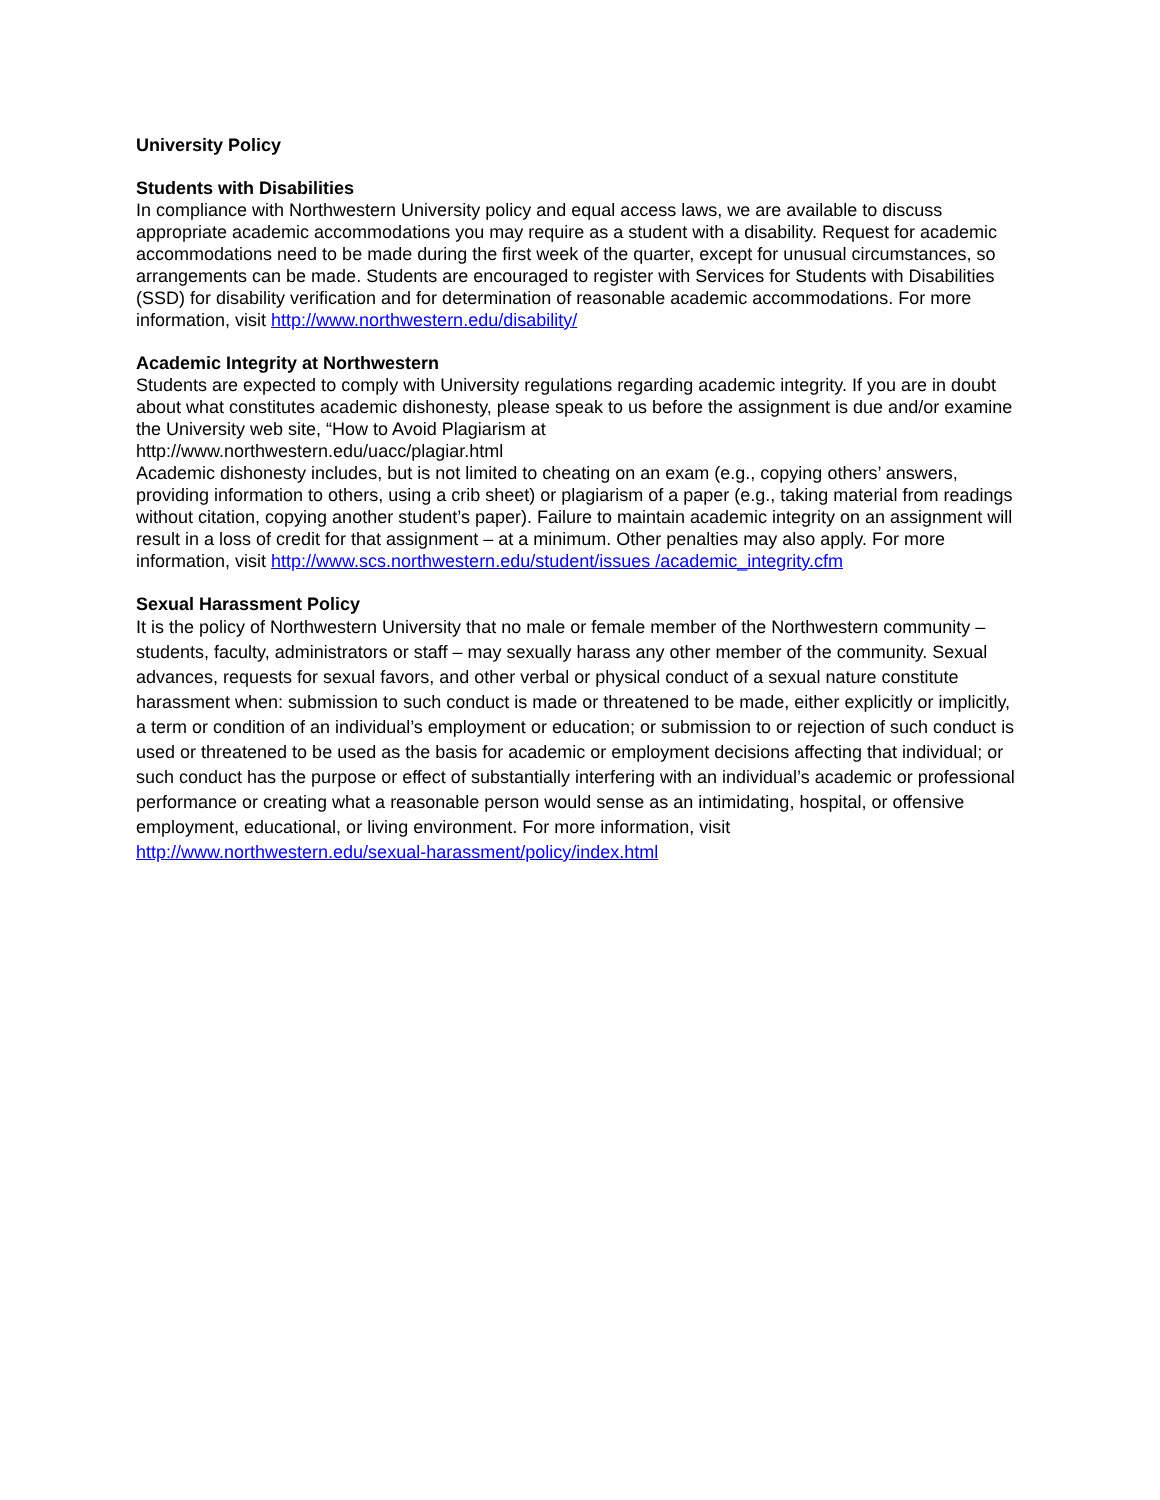University Policy
Students with Disabilities
In compliance with Northwestern University policy and equal access laws, we are available to discuss appropriate academic accommodations you may require as a student with a disability. Request for academic accommodations need to be made during the first week of the quarter, except for unusual circumstances, so arrangements can be made. Students are encouraged to register with Services for Students with Disabilities (SSD) for disability verification and for determination of reasonable academic accommodations. For more information, visit http://www.northwestern.edu/disability/
Academic Integrity at Northwestern
Students are expected to comply with University regulations regarding academic integrity. If you are in doubt about what constitutes academic dishonesty, please speak to us before the assignment is due and/or examine the University web site, “How to Avoid Plagiarism at
http://www.northwestern.edu/uacc/plagiar.html
Academic dishonesty includes, but is not limited to cheating on an exam (e.g., copying others’ answers, providing information to others, using a crib sheet) or plagiarism of a paper (e.g., taking material from readings without citation, copying another student’s paper). Failure to maintain academic integrity on an assignment will result in a loss of credit for that assignment – at a minimum. Other penalties may also apply. For more information, visit http://www.scs.northwestern.edu/student/issues /academic_integrity.cfm
Sexual Harassment Policy
It is the policy of Northwestern University that no male or female member of the Northwestern community – students, faculty, administrators or staff – may sexually harass any other member of the community. Sexual advances, requests for sexual favors, and other verbal or physical conduct of a sexual nature constitute harassment when: submission to such conduct is made or threatened to be made, either explicitly or implicitly, a term or condition of an individual’s employment or education; or submission to or rejection of such conduct is used or threatened to be used as the basis for academic or employment decisions affecting that individual; or such conduct has the purpose or effect of substantially interfering with an individual’s academic or professional performance or creating what a reasonable person would sense as an intimidating, hospital, or offensive employment, educational, or living environment. For more information, visit http://www.northwestern.edu/sexual-harassment/policy/index.html